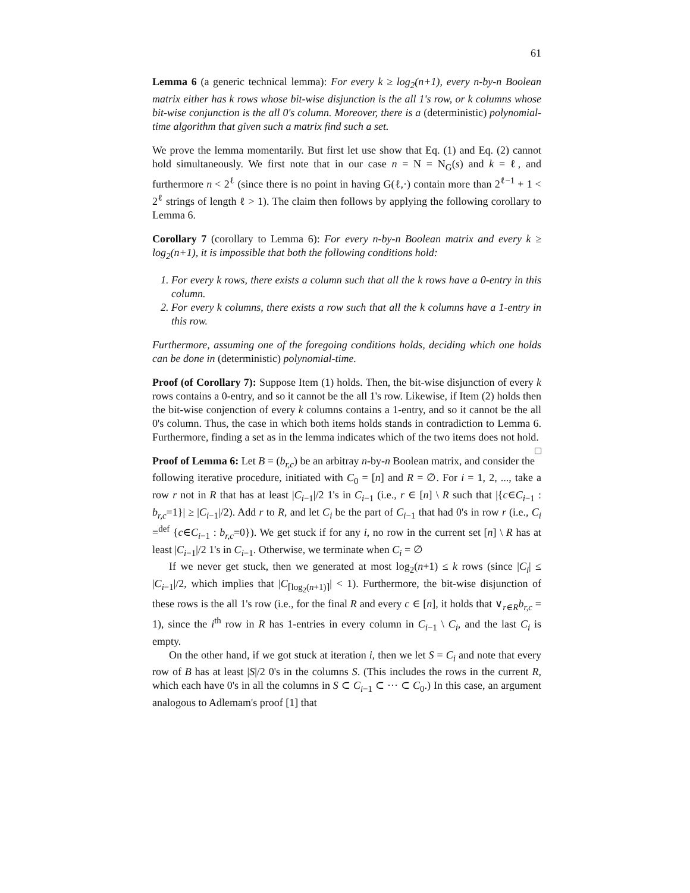61
Lemma 6 (a generic technical lemma): For every k ≥ log<sub>2</sub>(n+1), every n-by-n Boolean matrix either has k rows whose bit-wise disjunction is the all 1's row, or k columns whose bit-wise conjunction is the all 0's column. Moreover, there is a (deterministic) polynomial-time algorithm that given such a matrix find such a set.
We prove the lemma momentarily. But first let use show that Eq. (1) and Eq. (2) cannot hold simultaneously. We first note that in our case n = N = N<sub>G</sub>(s) and k = ℓ, and furthermore n < 2<sup>ℓ</sup> (since there is no point in having G(ℓ,·) contain more than 2<sup>ℓ−1</sup> + 1 < 2<sup>ℓ</sup> strings of length ℓ > 1). The claim then follows by applying the following corollary to Lemma 6.
Corollary 7 (corollary to Lemma 6): For every n-by-n Boolean matrix and every k ≥ log<sub>2</sub>(n+1), it is impossible that both the following conditions hold:
1. For every k rows, there exists a column such that all the k rows have a 0-entry in this column.
2. For every k columns, there exists a row such that all the k columns have a 1-entry in this row.
Furthermore, assuming one of the foregoing conditions holds, deciding which one holds can be done in (deterministic) polynomial-time.
Proof (of Corollary 7): Suppose Item (1) holds. Then, the bit-wise disjunction of every k rows contains a 0-entry, and so it cannot be the all 1's row. Likewise, if Item (2) holds then the bit-wise conjenction of every k columns contains a 1-entry, and so it cannot be the all 0's column. Thus, the case in which both items holds stands in contradiction to Lemma 6. Furthermore, finding a set as in the lemma indicates which of the two items does not hold. □
Proof of Lemma 6: Let B = (b<sub>r,c</sub>) be an arbitray n-by-n Boolean matrix, and consider the following iterative procedure, initiated with C<sub>0</sub> = [n] and R = ∅. For i = 1, 2, ..., take a row r not in R that has at least |C<sub>i−1</sub>|/2 1's in C<sub>i−1</sub> (i.e., r ∈ [n] \ R such that |{c∈C<sub>i−1</sub> : b<sub>r,c</sub>=1}| ≥ |C<sub>i−1</sub>|/2). Add r to R, and let C<sub>i</sub> be the part of C<sub>i−1</sub> that had 0's in row r (i.e., C<sub>i</sub> =<sup>def</sup> {c∈C<sub>i−1</sub> : b<sub>r,c</sub>=0}). We get stuck if for any i, no row in the current set [n] \ R has at least |C<sub>i−1</sub>|/2 1's in C<sub>i−1</sub>. Otherwise, we terminate when C<sub>i</sub> = ∅
If we never get stuck, then we generated at most log<sub>2</sub>(n+1) ≤ k rows (since |C<sub>i</sub>| ≤ |C<sub>i−1</sub>|/2, which implies that |C<sub>⌈log<sub>2</sub>(n+1)⌉</sub>| < 1). Furthermore, the bit-wise disjunction of these rows is the all 1's row (i.e., for the final R and every c ∈ [n], it holds that ∨<sub>r∈R</sub>b<sub>r,c</sub> = 1), since the i<sup>th</sup> row in R has 1-entries in every column in C<sub>i−1</sub> \ C<sub>i</sub>, and the last C<sub>i</sub> is empty.
On the other hand, if we got stuck at iteration i, then we let S = C<sub>i</sub> and note that every row of B has at least |S|/2 0's in the columns S. (This includes the rows in the current R, which each have 0's in all the columns in S ⊂ C<sub>i−1</sub> ⊂ ··· ⊂ C<sub>0</sub>.) In this case, an argument analogous to Adlemam's proof [1] that